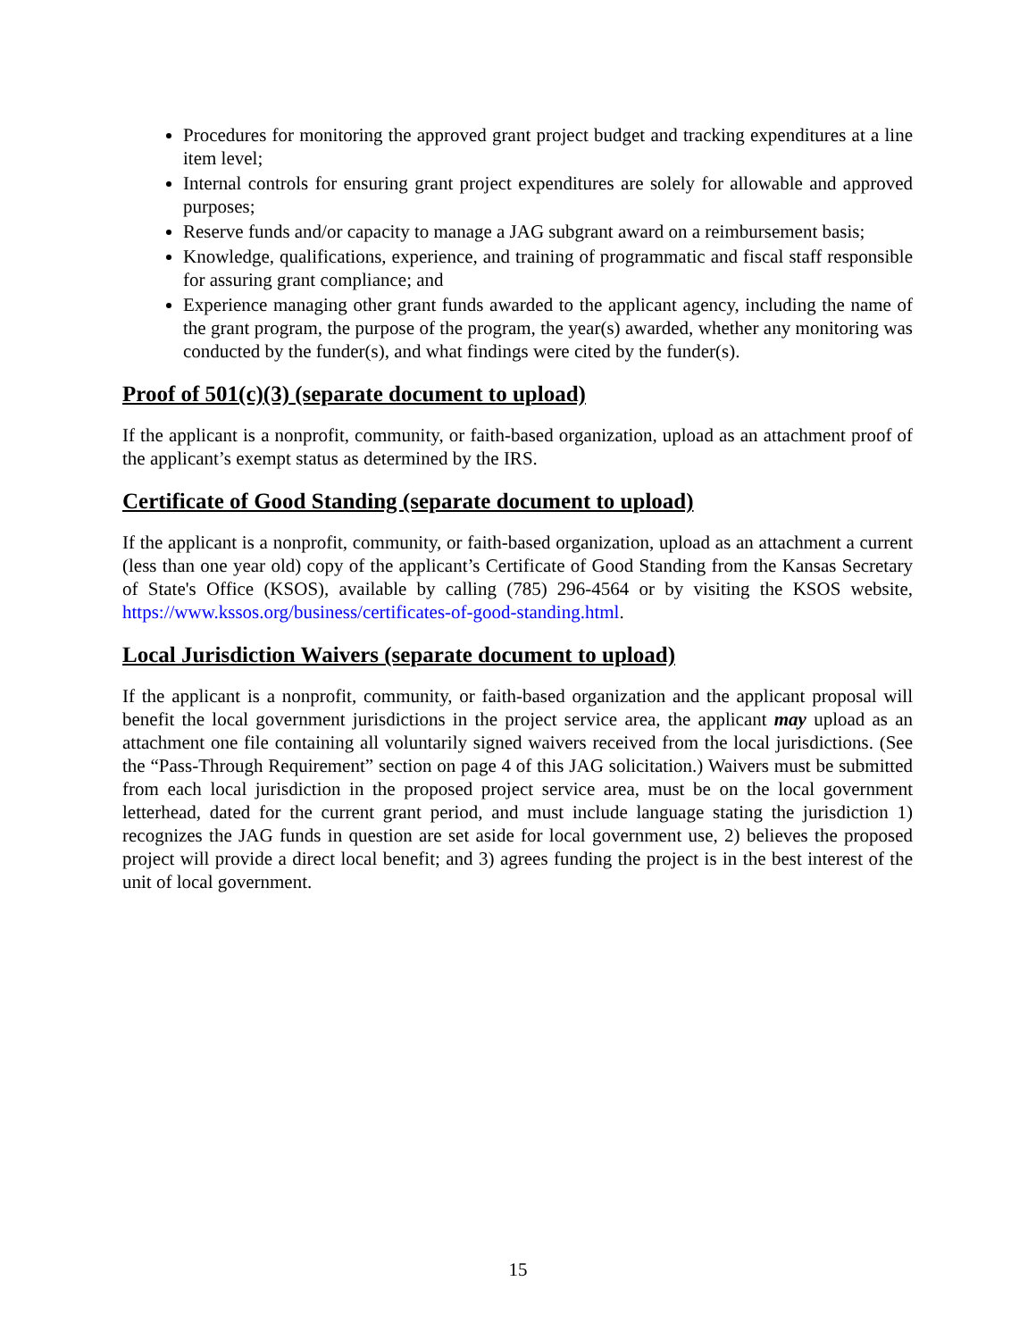Procedures for monitoring the approved grant project budget and tracking expenditures at a line item level;
Internal controls for ensuring grant project expenditures are solely for allowable and approved purposes;
Reserve funds and/or capacity to manage a JAG subgrant award on a reimbursement basis;
Knowledge, qualifications, experience, and training of programmatic and fiscal staff responsible for assuring grant compliance; and
Experience managing other grant funds awarded to the applicant agency, including the name of the grant program, the purpose of the program, the year(s) awarded, whether any monitoring was conducted by the funder(s), and what findings were cited by the funder(s).
Proof of 501(c)(3) (separate document to upload)
If the applicant is a nonprofit, community, or faith-based organization, upload as an attachment proof of the applicant’s exempt status as determined by the IRS.
Certificate of Good Standing (separate document to upload)
If the applicant is a nonprofit, community, or faith-based organization, upload as an attachment a current (less than one year old) copy of the applicant’s Certificate of Good Standing from the Kansas Secretary of State's Office (KSOS), available by calling (785) 296-4564 or by visiting the KSOS website, https://www.kssos.org/business/certificates-of-good-standing.html.
Local Jurisdiction Waivers (separate document to upload)
If the applicant is a nonprofit, community, or faith-based organization and the applicant proposal will benefit the local government jurisdictions in the project service area, the applicant may upload as an attachment one file containing all voluntarily signed waivers received from the local jurisdictions. (See the “Pass-Through Requirement” section on page 4 of this JAG solicitation.) Waivers must be submitted from each local jurisdiction in the proposed project service area, must be on the local government letterhead, dated for the current grant period, and must include language stating the jurisdiction 1) recognizes the JAG funds in question are set aside for local government use, 2) believes the proposed project will provide a direct local benefit; and 3) agrees funding the project is in the best interest of the unit of local government.
15